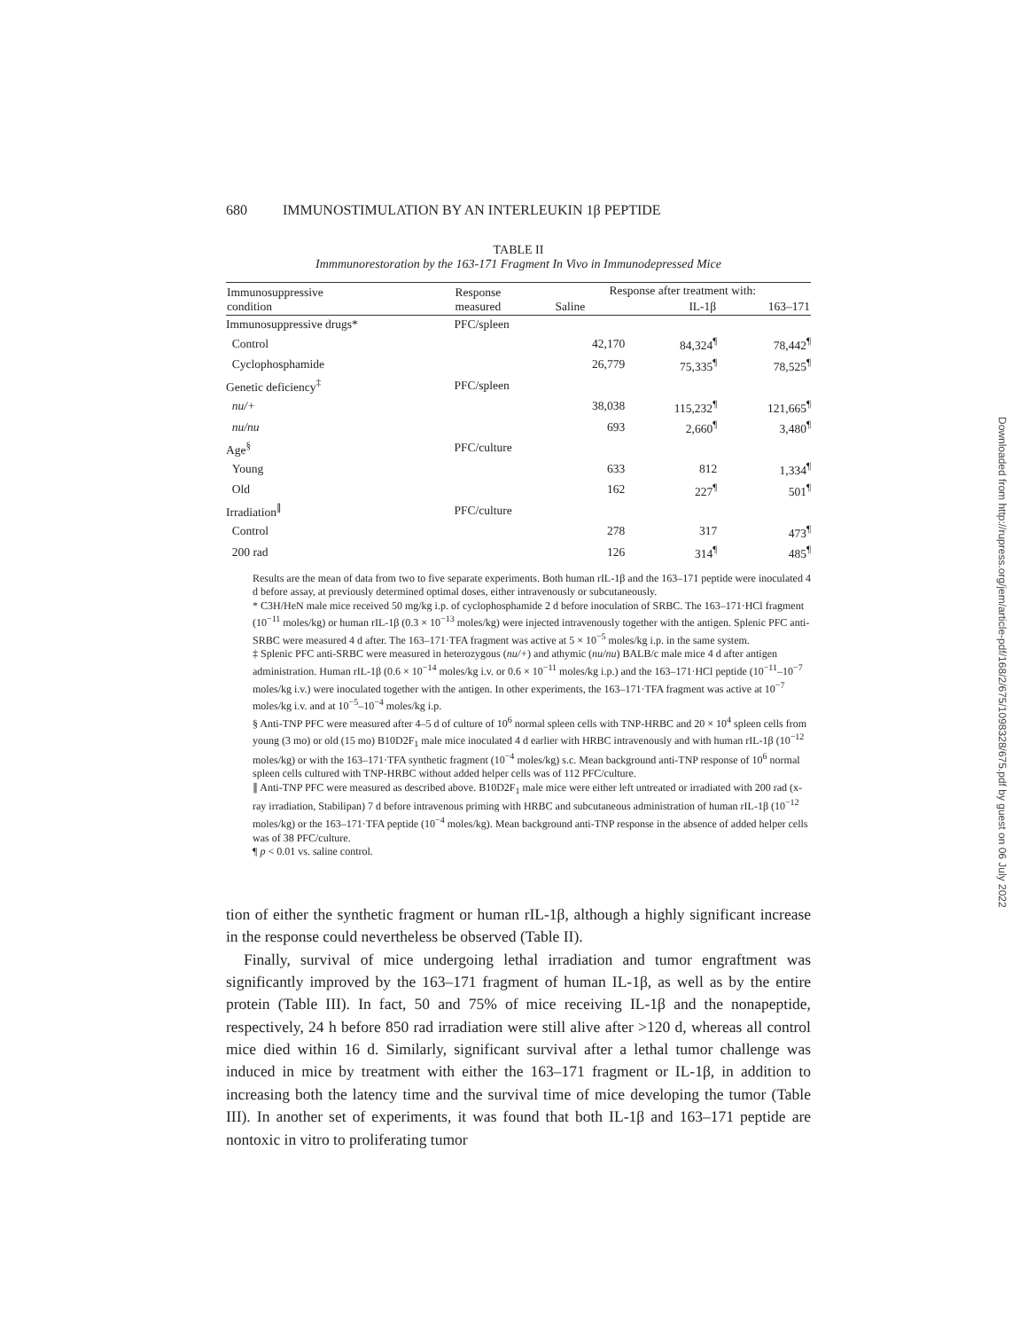680 IMMUNOSTIMULATION BY AN INTERLEUKIN 1β PEPTIDE
TABLE II
Immmunorestoration by the 163-171 Fragment In Vivo in Immunodepressed Mice
| Immunosuppressive condition | Response measured | Response after treatment with: | | |
| --- | --- | --- | --- | --- |
| | | Saline | IL-1β | 163–171 |
| Immunosuppressive drugs* | PFC/spleen | | | |
| Control | | 42,170 | 84,324<sup>¶</sup> | 78,442<sup>¶</sup> |
| Cyclophosphamide | | 26,779 | 75,335<sup>¶</sup> | 78,525<sup>¶</sup> |
| Genetic deficiency<sup>‡</sup> | PFC/spleen | | | |
| nu/+ | | 38,038 | 115,232<sup>¶</sup> | 121,665<sup>¶</sup> |
| nu/nu | | 693 | 2,660<sup>¶</sup> | 3,480<sup>¶</sup> |
| Age<sup>§</sup> | PFC/culture | | | |
| Young | | 633 | 812 | 1,334<sup>¶</sup> |
| Old | | 162 | 227<sup>¶</sup> | 501<sup>¶</sup> |
| Irradiation<sup>∥</sup> | PFC/culture | | | |
| Control | | 278 | 317 | 473<sup>¶</sup> |
| 200 rad | | 126 | 314<sup>¶</sup> | 485<sup>¶</sup> |
Results are the mean of data from two to five separate experiments. Both human rIL-1β and the 163–171 peptide were inoculated 4 d before assay, at previously determined optimal doses, either intravenously or subcutaneously.
* C3H/HeN male mice received 50 mg/kg i.p. of cyclophosphamide 2 d before inoculation of SRBC. The 163–171·HCl fragment (10<sup>−11</sup> moles/kg) or human rIL-1β (0.3 × 10<sup>−13</sup> moles/kg) were injected intravenously together with the antigen. Splenic PFC anti-SRBC were measured 4 d after. The 163–171·TFA fragment was active at 5 × 10<sup>−5</sup> moles/kg i.p. in the same system.
‡ Splenic PFC anti-SRBC were measured in heterozygous (nu/+) and athymic (nu/nu) BALB/c male mice 4 d after antigen administration. Human rIL-1β (0.6 × 10<sup>−14</sup> moles/kg i.v. or 0.6 × 10<sup>−11</sup> moles/kg i.p.) and the 163–171·HCl peptide (10<sup>−11</sup>–10<sup>−7</sup> moles/kg i.v.) were inoculated together with the antigen. In other experiments, the 163–171·TFA fragment was active at 10<sup>−7</sup> moles/kg i.v. and at 10<sup>−5</sup>–10<sup>−4</sup> moles/kg i.p.
§ Anti-TNP PFC were measured after 4–5 d of culture of 10<sup>6</sup> normal spleen cells with TNP-HRBC and 20 × 10<sup>4</sup> spleen cells from young (3 mo) or old (15 mo) B10D2F<sub>1</sub> male mice inoculated 4 d earlier with HRBC intravenously and with human rIL-1β (10<sup>−12</sup> moles/kg) or with the 163–171·TFA synthetic fragment (10<sup>−4</sup> moles/kg) s.c. Mean background anti-TNP response of 10<sup>6</sup> normal spleen cells cultured with TNP-HRBC without added helper cells was of 112 PFC/culture.
∥ Anti-TNP PFC were measured as described above. B10D2F<sub>1</sub> male mice were either left untreated or irradiated with 200 rad (x-ray irradiation, Stabilipan) 7 d before intravenous priming with HRBC and subcutaneous administration of human rIL-1β (10<sup>−12</sup> moles/kg) or the 163–171·TFA peptide (10<sup>−4</sup> moles/kg). Mean background anti-TNP response in the absence of added helper cells was of 38 PFC/culture.
¶ p < 0.01 vs. saline control.
tion of either the synthetic fragment or human rIL-1β, although a highly significant increase in the response could nevertheless be observed (Table II).
Finally, survival of mice undergoing lethal irradiation and tumor engraftment was significantly improved by the 163–171 fragment of human IL-1β, as well as by the entire protein (Table III). In fact, 50 and 75% of mice receiving IL-1β and the nonapeptide, respectively, 24 h before 850 rad irradiation were still alive after >120 d, whereas all control mice died within 16 d. Similarly, significant survival after a lethal tumor challenge was induced in mice by treatment with either the 163–171 fragment or IL-1β, in addition to increasing both the latency time and the survival time of mice developing the tumor (Table III). In another set of experiments, it was found that both IL-1β and 163–171 peptide are nontoxic in vitro to proliferating tumor
Downloaded from http://rupress.org/jem/article-pdf/168/2/675/1098328/675.pdf by guest on 06 July 2022